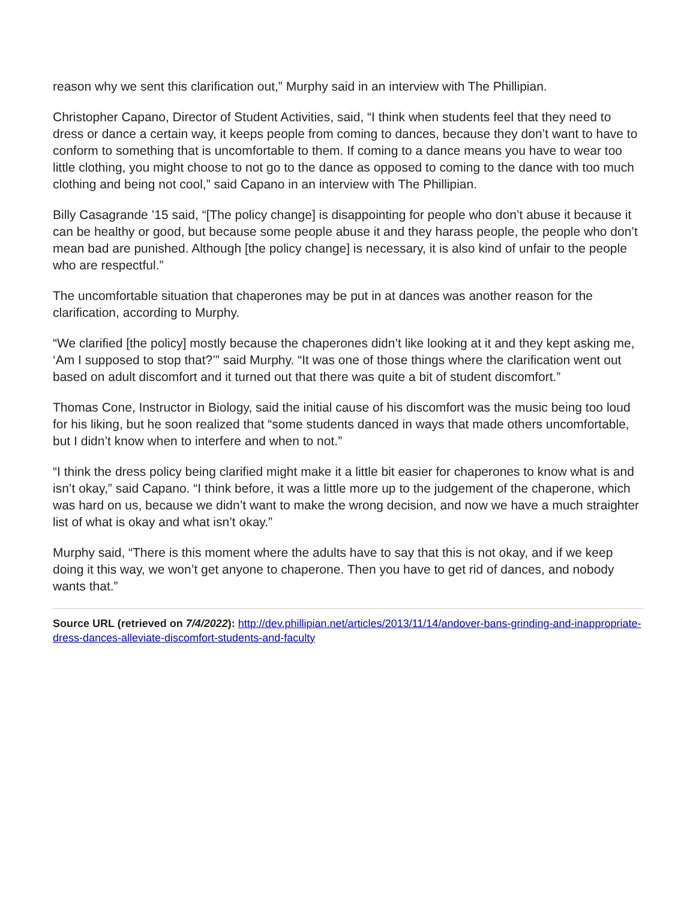reason why we sent this clarification out,” Murphy said in an interview with The Phillipian.
Christopher Capano, Director of Student Activities, said, “I think when students feel that they need to dress or dance a certain way, it keeps people from coming to dances, because they don’t want to have to conform to something that is uncomfortable to them. If coming to a dance means you have to wear too little clothing, you might choose to not go to the dance as opposed to coming to the dance with too much clothing and being not cool,” said Capano in an interview with The Phillipian.
Billy Casagrande ’15 said, “[The policy change] is disappointing for people who don’t abuse it because it can be healthy or good, but because some people abuse it and they harass people, the people who don’t mean bad are punished. Although [the policy change] is necessary, it is also kind of unfair to the people who are respectful.”
The uncomfortable situation that chaperones may be put in at dances was another reason for the clarification, according to Murphy.
“We clarified [the policy] mostly because the chaperones didn’t like looking at it and they kept asking me, ‘Am I supposed to stop that?’” said Murphy. “It was one of those things where the clarification went out based on adult discomfort and it turned out that there was quite a bit of student discomfort.”
Thomas Cone, Instructor in Biology, said the initial cause of his discomfort was the music being too loud for his liking, but he soon realized that “some students danced in ways that made others uncomfortable, but I didn’t know when to interfere and when to not.”
“I think the dress policy being clarified might make it a little bit easier for chaperones to know what is and isn’t okay,” said Capano. “I think before, it was a little more up to the judgement of the chaperone, which was hard on us, because we didn’t want to make the wrong decision, and now we have a much straighter list of what is okay and what isn’t okay.”
Murphy said, “There is this moment where the adults have to say that this is not okay, and if we keep doing it this way, we won’t get anyone to chaperone. Then you have to get rid of dances, and nobody wants that.”
Source URL (retrieved on 7/4/2022): http://dev.phillipian.net/articles/2013/11/14/andover-bans-grinding-and-inappropriate-dress-dances-alleviate-discomfort-students-and-faculty